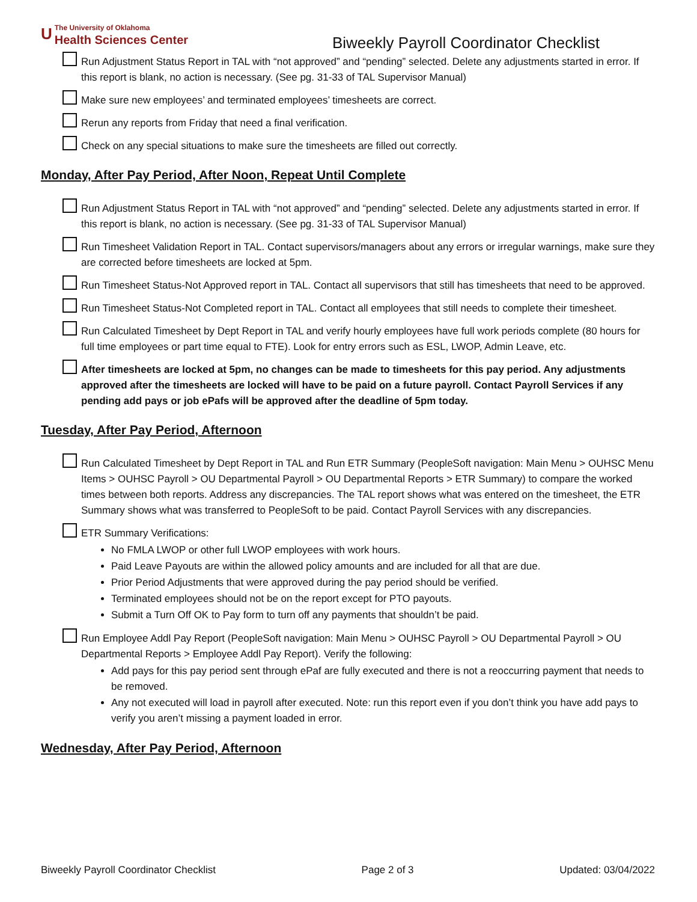U
The University of Oklahoma
Health Sciences Center
Biweekly Payroll Coordinator Checklist
Run Adjustment Status Report in TAL with “not approved” and “pending” selected. Delete any adjustments started in error. If this report is blank, no action is necessary. (See pg. 31-33 of TAL Supervisor Manual)
Make sure new employees’ and terminated employees’ timesheets are correct.
Rerun any reports from Friday that need a final verification.
Check on any special situations to make sure the timesheets are filled out correctly.
Monday, After Pay Period, After Noon, Repeat Until Complete
Run Adjustment Status Report in TAL with “not approved” and “pending” selected. Delete any adjustments started in error. If this report is blank, no action is necessary. (See pg. 31-33 of TAL Supervisor Manual)
Run Timesheet Validation Report in TAL. Contact supervisors/managers about any errors or irregular warnings, make sure they are corrected before timesheets are locked at 5pm.
Run Timesheet Status-Not Approved report in TAL. Contact all supervisors that still has timesheets that need to be approved.
Run Timesheet Status-Not Completed report in TAL. Contact all employees that still needs to complete their timesheet.
Run Calculated Timesheet by Dept Report in TAL and verify hourly employees have full work periods complete (80 hours for full time employees or part time equal to FTE). Look for entry errors such as ESL, LWOP, Admin Leave, etc.
After timesheets are locked at 5pm, no changes can be made to timesheets for this pay period. Any adjustments approved after the timesheets are locked will have to be paid on a future payroll. Contact Payroll Services if any pending add pays or job ePafs will be approved after the deadline of 5pm today.
Tuesday, After Pay Period, Afternoon
Run Calculated Timesheet by Dept Report in TAL and Run ETR Summary (PeopleSoft navigation: Main Menu > OUHSC Menu Items > OUHSC Payroll > OU Departmental Payroll > OU Departmental Reports > ETR Summary) to compare the worked times between both reports. Address any discrepancies. The TAL report shows what was entered on the timesheet, the ETR Summary shows what was transferred to PeopleSoft to be paid. Contact Payroll Services with any discrepancies.
ETR Summary Verifications:
No FMLA LWOP or other full LWOP employees with work hours.
Paid Leave Payouts are within the allowed policy amounts and are included for all that are due.
Prior Period Adjustments that were approved during the pay period should be verified.
Terminated employees should not be on the report except for PTO payouts.
Submit a Turn Off OK to Pay form to turn off any payments that shouldn’t be paid.
Run Employee Addl Pay Report (PeopleSoft navigation: Main Menu > OUHSC Payroll > OU Departmental Payroll > OU Departmental Reports > Employee Addl Pay Report). Verify the following:
Add pays for this pay period sent through ePaf are fully executed and there is not a reoccurring payment that needs to be removed.
Any not executed will load in payroll after executed. Note: run this report even if you don’t think you have add pays to verify you aren’t missing a payment loaded in error.
Wednesday, After Pay Period, Afternoon
Biweekly Payroll Coordinator Checklist Page 2 of 3 Updated: 03/04/2022